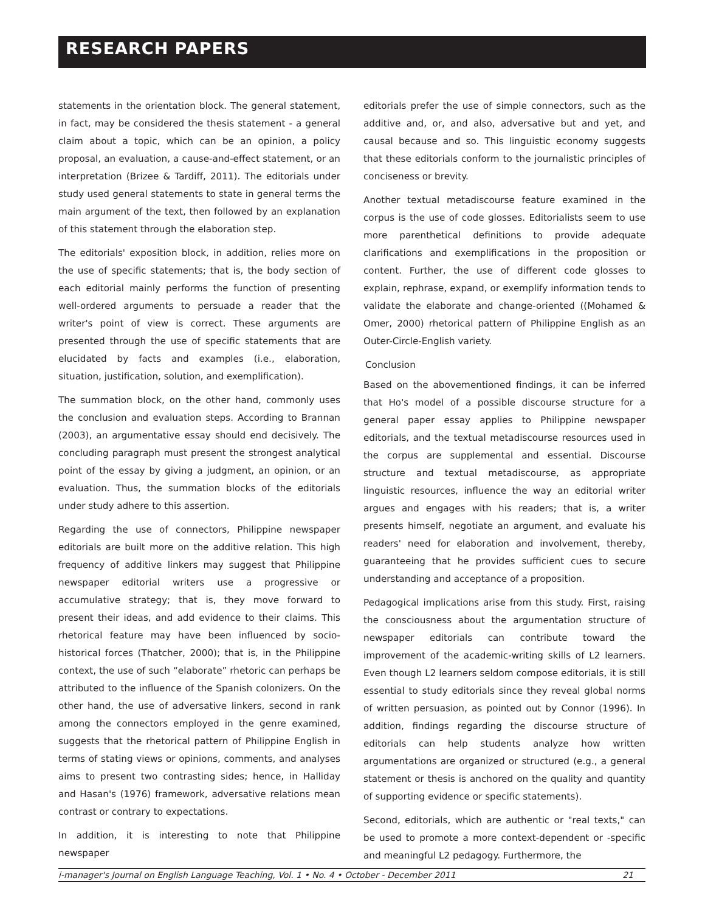RESEARCH PAPERS
statements in the orientation block. The general statement, in fact, may be considered the thesis statement - a general claim about a topic, which can be an opinion, a policy proposal, an evaluation, a cause-and-effect statement, or an interpretation (Brizee & Tardiff, 2011). The editorials under study used general statements to state in general terms the main argument of the text, then followed by an explanation of this statement through the elaboration step.
The editorials' exposition block, in addition, relies more on the use of specific statements; that is, the body section of each editorial mainly performs the function of presenting well-ordered arguments to persuade a reader that the writer's point of view is correct. These arguments are presented through the use of specific statements that are elucidated by facts and examples (i.e., elaboration, situation, justification, solution, and exemplification).
The summation block, on the other hand, commonly uses the conclusion and evaluation steps. According to Brannan (2003), an argumentative essay should end decisively. The concluding paragraph must present the strongest analytical point of the essay by giving a judgment, an opinion, or an evaluation. Thus, the summation blocks of the editorials under study adhere to this assertion.
Regarding the use of connectors, Philippine newspaper editorials are built more on the additive relation. This high frequency of additive linkers may suggest that Philippine newspaper editorial writers use a progressive or accumulative strategy; that is, they move forward to present their ideas, and add evidence to their claims. This rhetorical feature may have been influenced by socio-historical forces (Thatcher, 2000); that is, in the Philippine context, the use of such “elaborate” rhetoric can perhaps be attributed to the influence of the Spanish colonizers. On the other hand, the use of adversative linkers, second in rank among the connectors employed in the genre examined, suggests that the rhetorical pattern of Philippine English in terms of stating views or opinions, comments, and analyses aims to present two contrasting sides; hence, in Halliday and Hasan's (1976) framework, adversative relations mean contrast or contrary to expectations.
In addition, it is interesting to note that Philippine newspaper
editorials prefer the use of simple connectors, such as the additive and, or, and also, adversative but and yet, and causal because and so. This linguistic economy suggests that these editorials conform to the journalistic principles of conciseness or brevity.
Another textual metadiscourse feature examined in the corpus is the use of code glosses. Editorialists seem to use more parenthetical definitions to provide adequate clarifications and exemplifications in the proposition or content. Further, the use of different code glosses to explain, rephrase, expand, or exemplify information tends to validate the elaborate and change-oriented ((Mohamed & Omer, 2000) rhetorical pattern of Philippine English as an Outer-Circle-English variety.
Conclusion
Based on the abovementioned findings, it can be inferred that Ho's model of a possible discourse structure for a general paper essay applies to Philippine newspaper editorials, and the textual metadiscourse resources used in the corpus are supplemental and essential. Discourse structure and textual metadiscourse, as appropriate linguistic resources, influence the way an editorial writer argues and engages with his readers; that is, a writer presents himself, negotiate an argument, and evaluate his readers' need for elaboration and involvement, thereby, guaranteeing that he provides sufficient cues to secure understanding and acceptance of a proposition.
Pedagogical implications arise from this study. First, raising the consciousness about the argumentation structure of newspaper editorials can contribute toward the improvement of the academic-writing skills of L2 learners. Even though L2 learners seldom compose editorials, it is still essential to study editorials since they reveal global norms of written persuasion, as pointed out by Connor (1996). In addition, findings regarding the discourse structure of editorials can help students analyze how written argumentations are organized or structured (e.g., a general statement or thesis is anchored on the quality and quantity of supporting evidence or specific statements).
Second, editorials, which are authentic or "real texts," can be used to promote a more context-dependent or -specific and meaningful L2 pedagogy. Furthermore, the
i-manager's Journal on English Language Teaching, Vol. 1 • No. 4 • October - December 2011 21